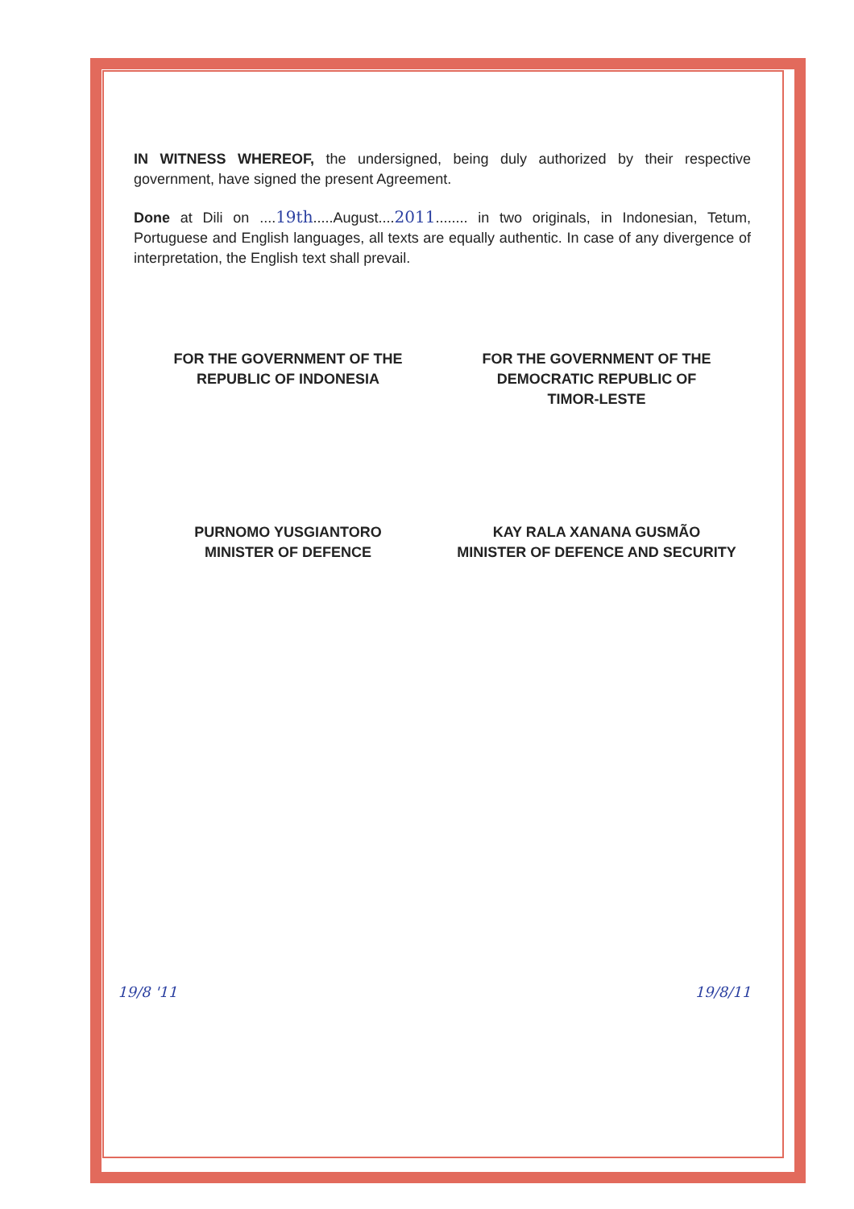IN WITNESS WHEREOF, the undersigned, being duly authorized by their respective government, have signed the present Agreement.
Done at Dili on ....19th.....August....2011........ in two originals, in Indonesian, Tetum, Portuguese and English languages, all texts are equally authentic. In case of any divergence of interpretation, the English text shall prevail.
FOR THE GOVERNMENT OF THE
REPUBLIC OF INDONESIA
PURNOMO YUSGIANTORO
MINISTER OF DEFENCE
FOR THE GOVERNMENT OF THE
DEMOCRATIC REPUBLIC OF
TIMOR-LESTE
KAY RALA XANANA GUSMÃO
MINISTER OF DEFENCE AND SECURITY
19/8 '11 19/8/11